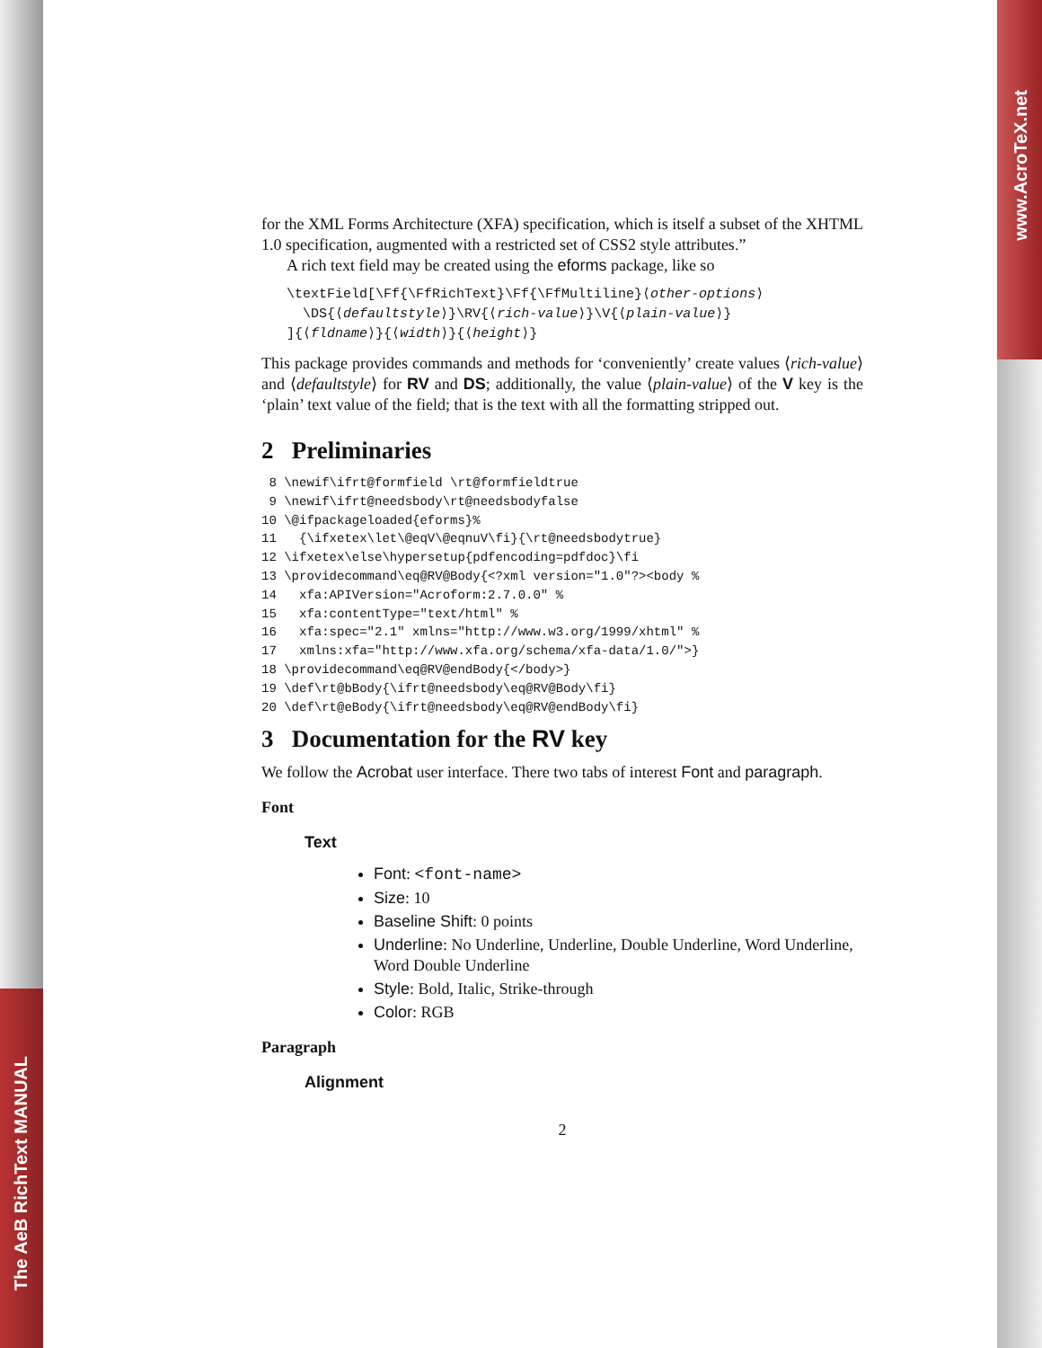The AeB RichText MANUAL
www.AcroTeX.net
for the XML Forms Architecture (XFA) specification, which is itself a subset of the XHTML 1.0 specification, augmented with a restricted set of CSS2 style attributes.”
A rich text field may be created using the eforms package, like so
\textField[\Ff{\FfRichText}\Ff{\FfMultiline}⟨other-options⟩
  \DS{⟨defaultstyle⟩}\RV{⟨rich-value⟩}\V{⟨plain-value⟩}
]{⟨fldname⟩}{⟨width⟩}{⟨height⟩}
This package provides commands and methods for ‘conveniently’ create values ⟨rich-value⟩ and ⟨defaultstyle⟩ for RV and DS; additionally, the value ⟨plain-value⟩ of the V key is the ‘plain’ text value of the field; that is the text with all the formatting stripped out.
2 Preliminaries
8 \newif\ifrt@formfield \rt@formfieldtrue 9 \newif\ifrt@needsbody\rt@needsbodyfalse 10 \@ifpackageloaded{eforms}% 11 {\ifxetex\let\@eqV\@eqnuV\fi}{\rt@needsbodytrue} 12 \ifxetex\else\hypersetup{pdfencoding=pdfdoc}\fi 13 \providecommand\eq@RV@Body{<?xml version="1.0"?><body % 14 xfa:APIVersion="Acroform:2.7.0.0" % 15 xfa:contentType="text/html" % 16 xfa:spec="2.1" xmlns="http://www.w3.org/1999/xhtml" % 17 xmlns:xfa="http://www.xfa.org/schema/xfa-data/1.0/">} 18 \providecommand\eq@RV@endBody{</body>} 19 \def\rt@bBody{\ifrt@needsbody\eq@RV@Body\fi} 20 \def\rt@eBody{\ifrt@needsbody\eq@RV@endBody\fi}
3 Documentation for the RV key
We follow the Acrobat user interface. There two tabs of interest Font and paragraph.
Font
Text
Font: <font-name>
Size: 10
Baseline Shift: 0 points
Underline: No Underline, Underline, Double Underline, Word Underline, Word Double Underline
Style: Bold, Italic, Strike-through
Color: RGB
Paragraph
Alignment
2